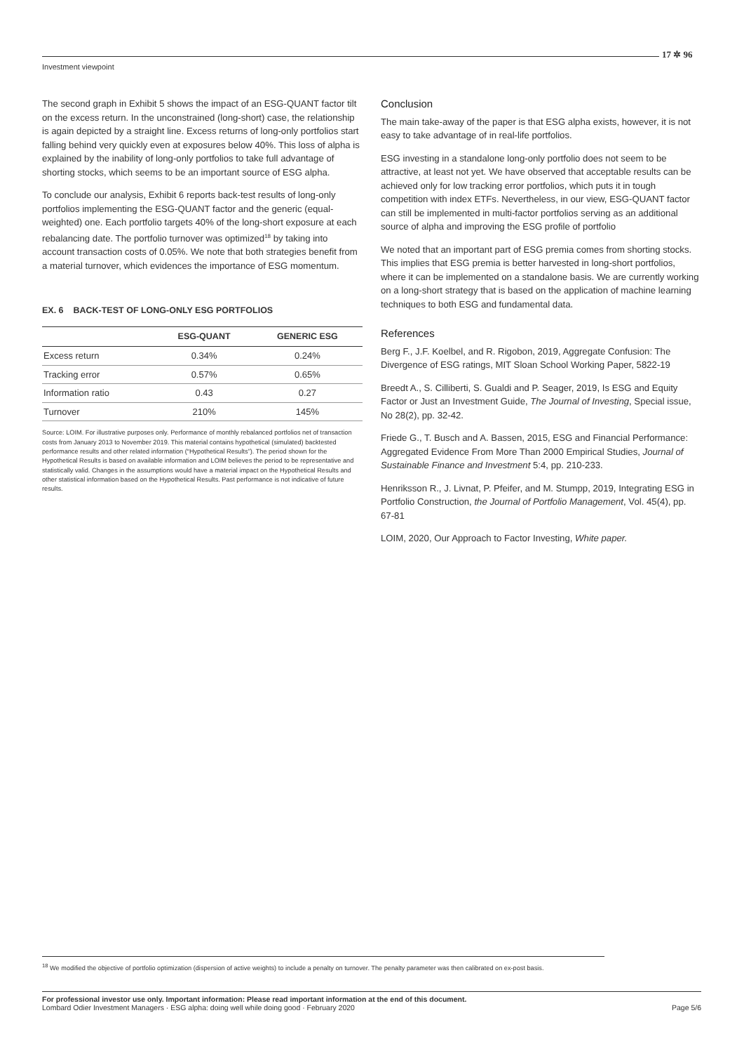17 ✲ 96
Investment viewpoint
The second graph in Exhibit 5 shows the impact of an ESG-QUANT factor tilt on the excess return. In the unconstrained (long-short) case, the relationship is again depicted by a straight line. Excess returns of long-only portfolios start falling behind very quickly even at exposures below 40%. This loss of alpha is explained by the inability of long-only portfolios to take full advantage of shorting stocks, which seems to be an important source of ESG alpha.
To conclude our analysis, Exhibit 6 reports back-test results of long-only portfolios implementing the ESG-QUANT factor and the generic (equal-weighted) one. Each portfolio targets 40% of the long-short exposure at each rebalancing date. The portfolio turnover was optimized<sup>18</sup> by taking into account transaction costs of 0.05%. We note that both strategies benefit from a material turnover, which evidences the importance of ESG momentum.
EX. 6 BACK-TEST OF LONG-ONLY ESG PORTFOLIOS
| | ESG-QUANT | GENERIC ESG |
| --- | --- | --- |
| Excess return | 0.34% | 0.24% |
| Tracking error | 0.57% | 0.65% |
| Information ratio | 0.43 | 0.27 |
| Turnover | 210% | 145% |
Source: LOIM. For illustrative purposes only. Performance of monthly rebalanced portfolios net of transaction costs from January 2013 to November 2019. This material contains hypothetical (simulated) backtested performance results and other related information (“Hypothetical Results”). The period shown for the Hypothetical Results is based on available information and LOIM believes the period to be representative and statistically valid. Changes in the assumptions would have a material impact on the Hypothetical Results and other statistical information based on the Hypothetical Results. Past performance is not indicative of future results.
Conclusion
The main take-away of the paper is that ESG alpha exists, however, it is not easy to take advantage of in real-life portfolios.
ESG investing in a standalone long-only portfolio does not seem to be attractive, at least not yet. We have observed that acceptable results can be achieved only for low tracking error portfolios, which puts it in tough competition with index ETFs. Nevertheless, in our view, ESG-QUANT factor can still be implemented in multi-factor portfolios serving as an additional source of alpha and improving the ESG profile of portfolio
We noted that an important part of ESG premia comes from shorting stocks. This implies that ESG premia is better harvested in long-short portfolios, where it can be implemented on a standalone basis. We are currently working on a long-short strategy that is based on the application of machine learning techniques to both ESG and fundamental data.
References
Berg F., J.F. Koelbel, and R. Rigobon, 2019, Aggregate Confusion: The Divergence of ESG ratings, MIT Sloan School Working Paper, 5822-19
Breedt A., S. Cilliberti, S. Gualdi and P. Seager, 2019, Is ESG and Equity Factor or Just an Investment Guide, The Journal of Investing, Special issue, No 28(2), pp. 32-42.
Friede G., T. Busch and A. Bassen, 2015, ESG and Financial Performance: Aggregated Evidence From More Than 2000 Empirical Studies, Journal of Sustainable Finance and Investment 5:4, pp. 210-233.
Henriksson R., J. Livnat, P. Pfeifer, and M. Stumpp, 2019, Integrating ESG in Portfolio Construction, the Journal of Portfolio Management, Vol. 45(4), pp. 67-81
LOIM, 2020, Our Approach to Factor Investing, White paper.
<sup>18</sup> We modified the objective of portfolio optimization (dispersion of active weights) to include a penalty on turnover. The penalty parameter was then calibrated on ex-post basis.
For professional investor use only. Important information: Please read important information at the end of this document.
Lombard Odier Investment Managers · ESG alpha: doing well while doing good · February 2020 Page 5/6